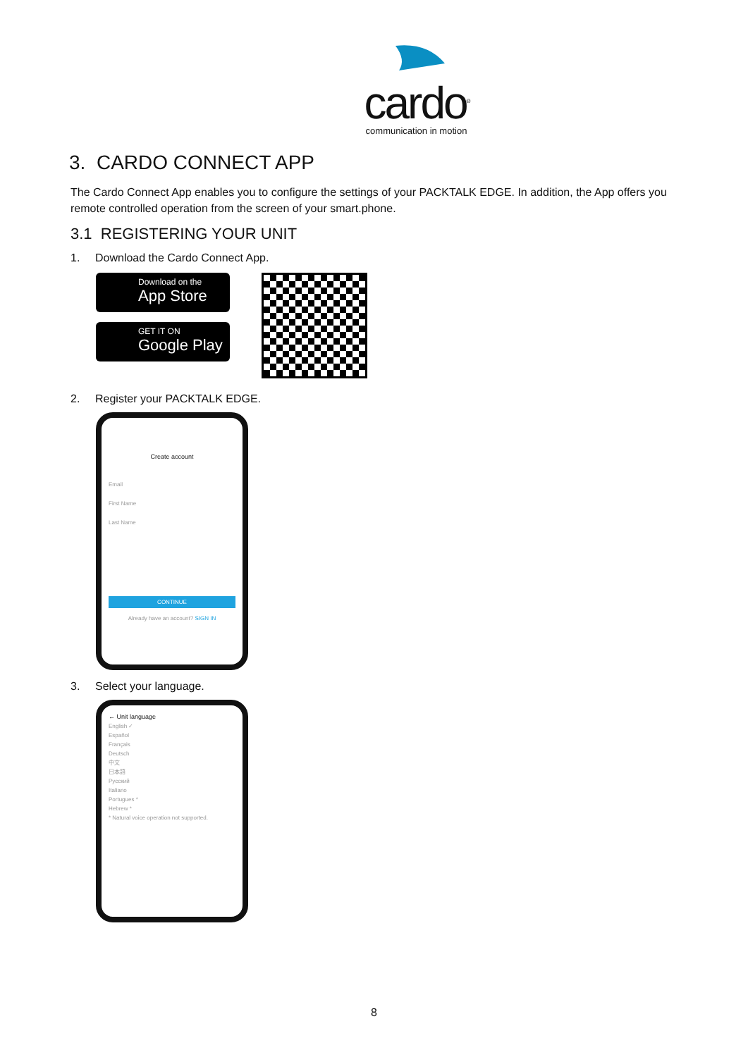cardo<sup>®</sup>
communication in motion
3. CARDO CONNECT APP
The Cardo Connect App enables you to configure the settings of your PACKTALK EDGE. In addition, the App offers you remote controlled operation from the screen of your smart.phone.
3.1 REGISTERING YOUR UNIT
1. Download the Cardo Connect App.
Download on the
App Store
GET IT ON
Google Play
2. Register your PACKTALK EDGE.
Create account
Email
First Name
Last Name
CONTINUE
Already have an account? SIGN IN
3. Select your language.
← Unit language
English ✓
Español
Français
Deutsch
中文
日本語
Русский
Italiano
Portugues *
Hebrew *
* Natural voice operation not supported.
8